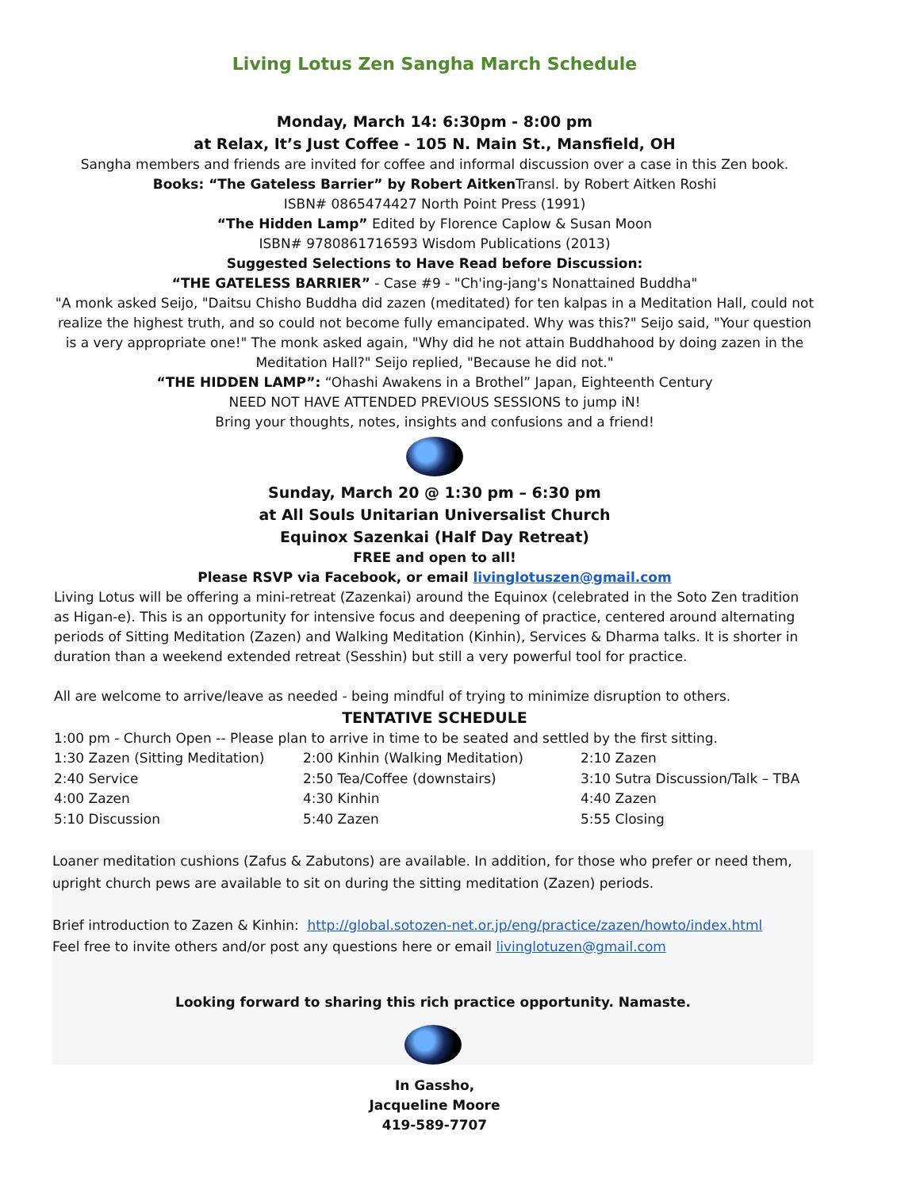Living Lotus Zen Sangha March Schedule
Monday, March 14: 6:30pm - 8:00 pm
at Relax, It’s Just Coffee - 105 N. Main St., Mansfield, OH
Sangha members and friends are invited for coffee and informal discussion over a case in this Zen book.
Books: “The Gateless Barrier” by Robert Aitken Transl. by Robert Aitken Roshi
ISBN# 0865474427 North Point Press (1991)
“The Hidden Lamp” Edited by Florence Caplow & Susan Moon
ISBN# 9780861716593 Wisdom Publications (2013)
Suggested Selections to Have Read before Discussion:
“THE GATELESS BARRIER” - Case #9 - "Ch'ing-jang's Nonattained Buddha"
"A monk asked Seijo, "Daitsu Chisho Buddha did zazen (meditated) for ten kalpas in a Meditation Hall, could not realize the highest truth, and so could not become fully emancipated. Why was this?" Seijo said, "Your question is a very appropriate one!" The monk asked again, "Why did he not attain Buddhahood by doing zazen in the Meditation Hall?" Seijo replied, "Because he did not."
“THE HIDDEN LAMP”: “Ohashi Awakens in a Brothel” Japan, Eighteenth Century
NEED NOT HAVE ATTENDED PREVIOUS SESSIONS to jump iN!
Bring your thoughts, notes, insights and confusions and a friend!
Sunday, March 20 @ 1:30 pm – 6:30 pm
at All Souls Unitarian Universalist Church
Equinox Sazenkai (Half Day Retreat)
FREE and open to all!
Please RSVP via Facebook, or email livinglotuszen@gmail.com
Living Lotus will be offering a mini-retreat (Zazenkai) around the Equinox (celebrated in the Soto Zen tradition as Higan-e). This is an opportunity for intensive focus and deepening of practice, centered around alternating periods of Sitting Meditation (Zazen) and Walking Meditation (Kinhin), Services & Dharma talks. It is shorter in duration than a weekend extended retreat (Sesshin) but still a very powerful tool for practice.
All are welcome to arrive/leave as needed - being mindful of trying to minimize disruption to others.
TENTATIVE SCHEDULE
1:00 pm - Church Open -- Please plan to arrive in time to be seated and settled by the first sitting.
| 1:30 Zazen (Sitting Meditation) | 2:00 Kinhin (Walking Meditation) | 2:10 Zazen |
| 2:40 Service | 2:50 Tea/Coffee (downstairs) | 3:10 Sutra Discussion/Talk – TBA |
| 4:00 Zazen | 4:30 Kinhin | 4:40 Zazen |
| 5:10 Discussion | 5:40 Zazen | 5:55 Closing |
Loaner meditation cushions (Zafus & Zabutons) are available. In addition, for those who prefer or need them, upright church pews are available to sit on during the sitting meditation (Zazen) periods.
Brief introduction to Zazen & Kinhin: http://global.sotozen-net.or.jp/eng/practice/zazen/howto/index.html
Feel free to invite others and/or post any questions here or email livinglotuzen@gmail.com
Looking forward to sharing this rich practice opportunity. Namaste.
In Gassho,
Jacqueline Moore
419-589-7707